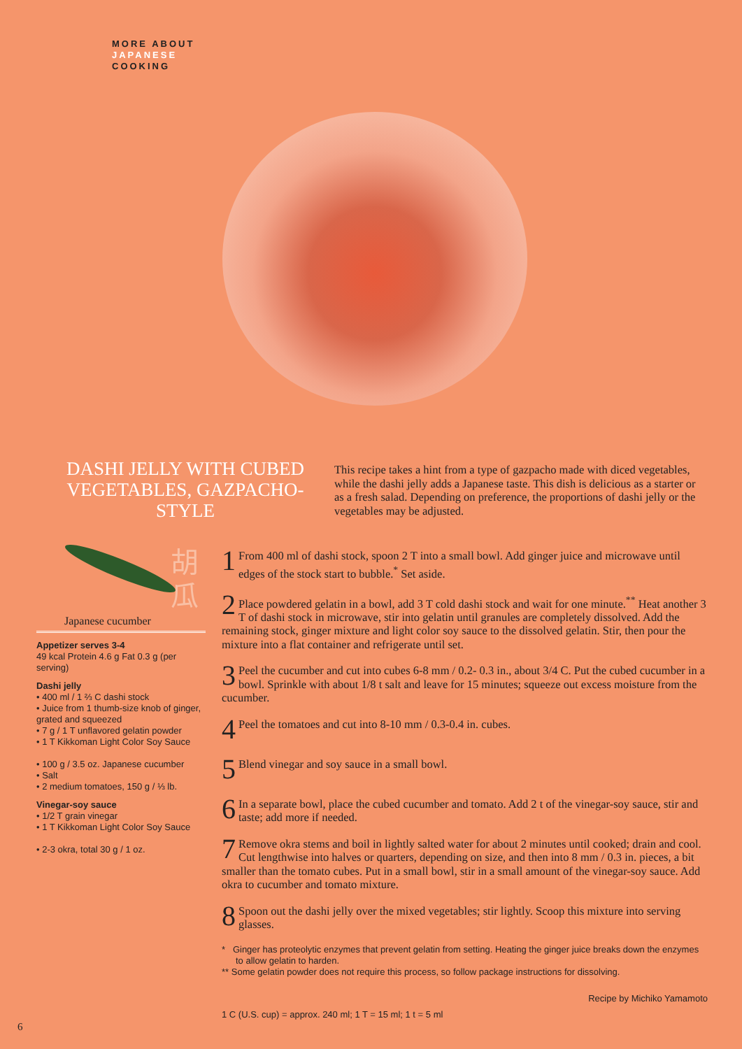MORE ABOUT
JAPANESE
COOKING
DASHI JELLY WITH CUBED VEGETABLES, GAZPACHO-STYLE
This recipe takes a hint from a type of gazpacho made with diced vegetables, while the dashi jelly adds a Japanese taste. This dish is delicious as a starter or as a fresh salad. Depending on preference, the proportions of dashi jelly or the vegetables may be adjusted.
胡
瓜
Japanese cucumber
Appetizer serves 3-4
49 kcal Protein 4.6 g Fat 0.3 g (per serving)
Dashi jelly
• 400 ml / 1 ⅔ C dashi stock
• Juice from 1 thumb-size knob of ginger, grated and squeezed
• 7 g / 1 T unflavored gelatin powder
• 1 T Kikkoman Light Color Soy Sauce
• 100 g / 3.5 oz. Japanese cucumber
• Salt
• 2 medium tomatoes, 150 g / ⅓ lb.
Vinegar-soy sauce
• 1/2 T grain vinegar
• 1 T Kikkoman Light Color Soy Sauce
• 2-3 okra, total 30 g / 1 oz.
1 From 400 ml of dashi stock, spoon 2 T into a small bowl. Add ginger juice and microwave until edges of the stock start to bubble.<sup>*</sup> Set aside.
2 Place powdered gelatin in a bowl, add 3 T cold dashi stock and wait for one minute.<sup>**</sup> Heat another 3 T of dashi stock in microwave, stir into gelatin until granules are completely dissolved. Add the remaining stock, ginger mixture and light color soy sauce to the dissolved gelatin. Stir, then pour the mixture into a flat container and refrigerate until set.
3 Peel the cucumber and cut into cubes 6-8 mm / 0.2- 0.3 in., about 3/4 C. Put the cubed cucumber in a bowl. Sprinkle with about 1/8 t salt and leave for 15 minutes; squeeze out excess moisture from the cucumber.
4 Peel the tomatoes and cut into 8-10 mm / 0.3-0.4 in. cubes.
5 Blend vinegar and soy sauce in a small bowl.
6 In a separate bowl, place the cubed cucumber and tomato. Add 2 t of the vinegar-soy sauce, stir and taste; add more if needed.
7 Remove okra stems and boil in lightly salted water for about 2 minutes until cooked; drain and cool. Cut lengthwise into halves or quarters, depending on size, and then into 8 mm / 0.3 in. pieces, a bit smaller than the tomato cubes. Put in a small bowl, stir in a small amount of the vinegar-soy sauce. Add okra to cucumber and tomato mixture.
8 Spoon out the dashi jelly over the mixed vegetables; stir lightly. Scoop this mixture into serving glasses.
* Ginger has proteolytic enzymes that prevent gelatin from setting. Heating the ginger juice breaks down the enzymes to allow gelatin to harden.
** Some gelatin powder does not require this process, so follow package instructions for dissolving.
Recipe by Michiko Yamamoto
1 C (U.S. cup) = approx. 240 ml; 1 T = 15 ml; 1 t = 5 ml
6